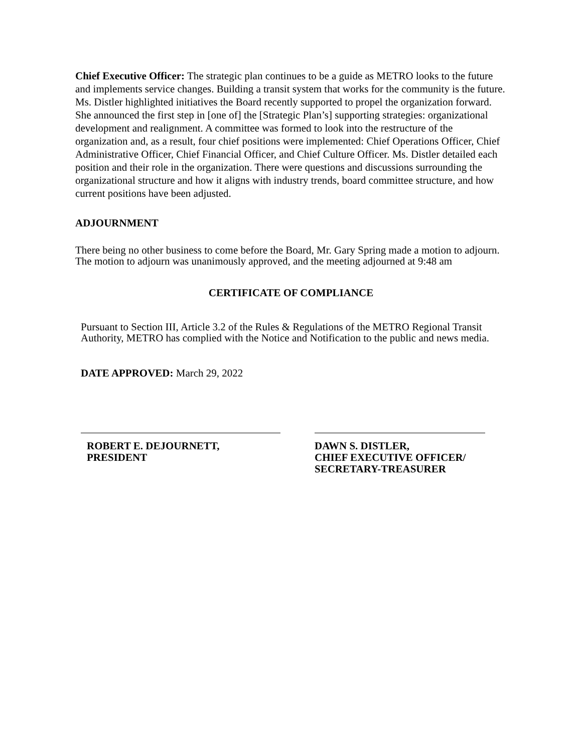Chief Executive Officer: The strategic plan continues to be a guide as METRO looks to the future and implements service changes. Building a transit system that works for the community is the future. Ms. Distler highlighted initiatives the Board recently supported to propel the organization forward. She announced the first step in [one of] the [Strategic Plan’s] supporting strategies: organizational development and realignment. A committee was formed to look into the restructure of the organization and, as a result, four chief positions were implemented: Chief Operations Officer, Chief Administrative Officer, Chief Financial Officer, and Chief Culture Officer. Ms. Distler detailed each position and their role in the organization. There were questions and discussions surrounding the organizational structure and how it aligns with industry trends, board committee structure, and how current positions have been adjusted.
ADJOURNMENT
There being no other business to come before the Board, Mr. Gary Spring made a motion to adjourn. The motion to adjourn was unanimously approved, and the meeting adjourned at 9:48 am
CERTIFICATE OF COMPLIANCE
Pursuant to Section III, Article 3.2 of the Rules & Regulations of the METRO Regional Transit Authority, METRO has complied with the Notice and Notification to the public and news media.
DATE APPROVED: March 29, 2022
ROBERT E. DEJOURNETT,
PRESIDENT
DAWN S. DISTLER,
CHIEF EXECUTIVE OFFICER/
SECRETARY-TREASURER